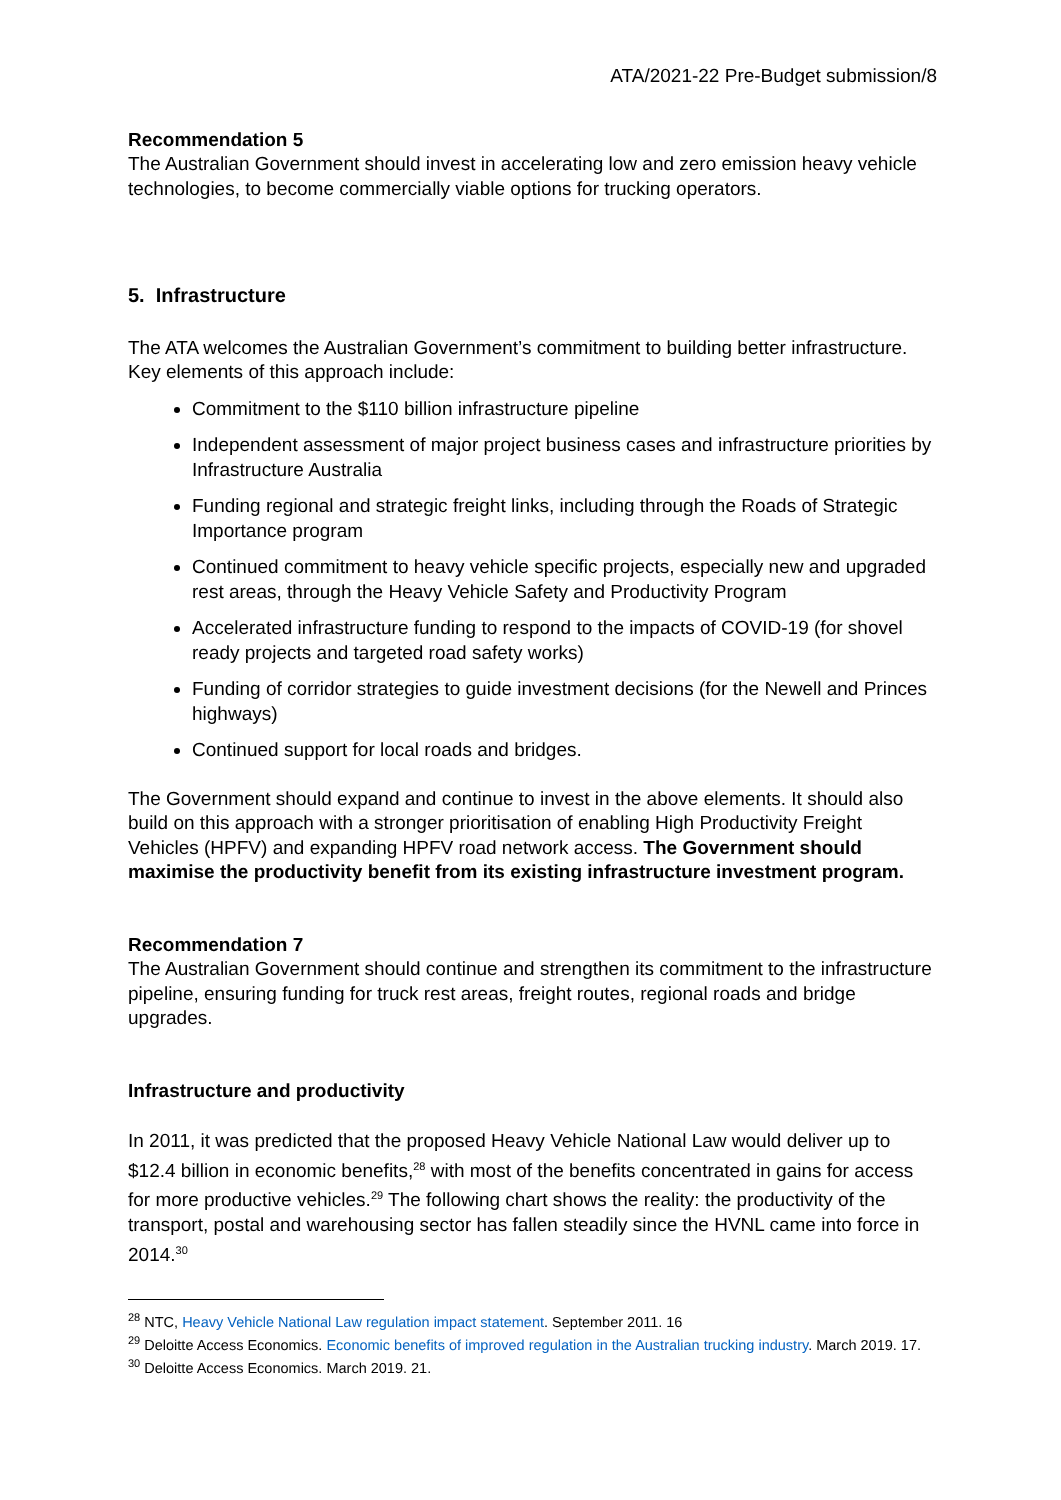ATA/2021-22 Pre-Budget submission/8
Recommendation 5
The Australian Government should invest in accelerating low and zero emission heavy vehicle technologies, to become commercially viable options for trucking operators.
5. Infrastructure
The ATA welcomes the Australian Government’s commitment to building better infrastructure. Key elements of this approach include:
Commitment to the $110 billion infrastructure pipeline
Independent assessment of major project business cases and infrastructure priorities by Infrastructure Australia
Funding regional and strategic freight links, including through the Roads of Strategic Importance program
Continued commitment to heavy vehicle specific projects, especially new and upgraded rest areas, through the Heavy Vehicle Safety and Productivity Program
Accelerated infrastructure funding to respond to the impacts of COVID-19 (for shovel ready projects and targeted road safety works)
Funding of corridor strategies to guide investment decisions (for the Newell and Princes highways)
Continued support for local roads and bridges.
The Government should expand and continue to invest in the above elements. It should also build on this approach with a stronger prioritisation of enabling High Productivity Freight Vehicles (HPFV) and expanding HPFV road network access. The Government should maximise the productivity benefit from its existing infrastructure investment program.
Recommendation 7
The Australian Government should continue and strengthen its commitment to the infrastructure pipeline, ensuring funding for truck rest areas, freight routes, regional roads and bridge upgrades.
Infrastructure and productivity
In 2011, it was predicted that the proposed Heavy Vehicle National Law would deliver up to $12.4 billion in economic benefits,<sup>28</sup> with most of the benefits concentrated in gains for access for more productive vehicles.<sup>29</sup> The following chart shows the reality: the productivity of the transport, postal and warehousing sector has fallen steadily since the HVNL came into force in 2014.<sup>30</sup>
<sup>28</sup> NTC, Heavy Vehicle National Law regulation impact statement. September 2011. 16
<sup>29</sup> Deloitte Access Economics. Economic benefits of improved regulation in the Australian trucking industry. March 2019. 17.
<sup>30</sup> Deloitte Access Economics. March 2019. 21.